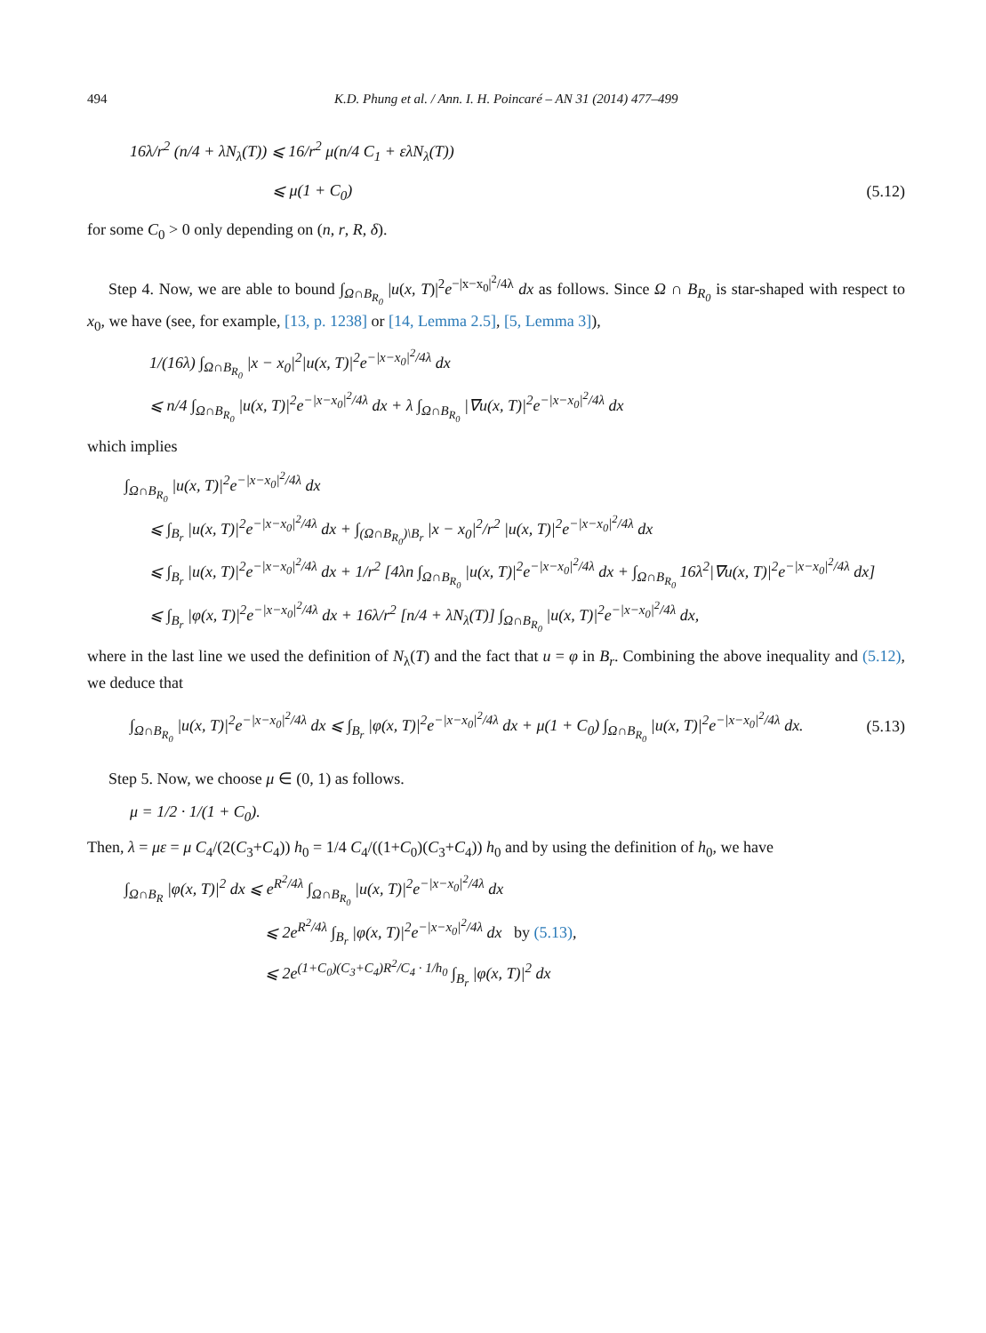494 K.D. Phung et al. / Ann. I. H. Poincaré – AN 31 (2014) 477–499
16λ/r<sup>2</sup> (n/4 + λN<sub>λ</sub>(T)) ⩽ 16/r<sup>2</sup> μ(n/4 C<sub>1</sub> + ελN<sub>λ</sub>(T))
⩽ μ(1 + C<sub>0</sub>) (5.12)
for some C<sub>0</sub> > 0 only depending on (n, r, R, δ).
Step 4. Now, we are able to bound ∫<sub>Ω∩B<sub>R<sub>0</sub></sub></sub> |u(x, T)|<sup>2</sup>e<sup>−|x−x<sub>0</sub>|<sup>2</sup>/4λ</sup> dx as follows. Since Ω ∩ B<sub>R<sub>0</sub></sub> is star-shaped with respect to x<sub>0</sub>, we have (see, for example, [13, p. 1238] or [14, Lemma 2.5], [5, Lemma 3]),
1/(16λ) ∫<sub>Ω∩B<sub>R<sub>0</sub></sub></sub> |x − x<sub>0</sub>|<sup>2</sup>|u(x, T)|<sup>2</sup>e<sup>−|x−x<sub>0</sub>|<sup>2</sup>/4λ</sup> dx
⩽ n/4 ∫<sub>Ω∩B<sub>R<sub>0</sub></sub></sub> |u(x, T)|<sup>2</sup>e<sup>−|x−x<sub>0</sub>|<sup>2</sup>/4λ</sup> dx + λ ∫<sub>Ω∩B<sub>R<sub>0</sub></sub></sub> |∇u(x, T)|<sup>2</sup>e<sup>−|x−x<sub>0</sub>|<sup>2</sup>/4λ</sup> dx
which implies
∫<sub>Ω∩B<sub>R<sub>0</sub></sub></sub> |u(x, T)|<sup>2</sup>e<sup>−|x−x<sub>0</sub>|<sup>2</sup>/4λ</sup> dx
⩽ ∫<sub>B<sub>r</sub></sub> |u(x, T)|<sup>2</sup>e<sup>−|x−x<sub>0</sub>|<sup>2</sup>/4λ</sup> dx + ∫<sub>(Ω∩B<sub>R<sub>0</sub></sub>)\B<sub>r</sub></sub> |x − x<sub>0</sub>|<sup>2</sup>/r<sup>2</sup> |u(x, T)|<sup>2</sup>e<sup>−|x−x<sub>0</sub>|<sup>2</sup>/4λ</sup> dx
⩽ ∫<sub>B<sub>r</sub></sub> |u(x, T)|<sup>2</sup>e<sup>−|x−x<sub>0</sub>|<sup>2</sup>/4λ</sup> dx + 1/r<sup>2</sup> [4λn ∫<sub>Ω∩B<sub>R<sub>0</sub></sub></sub> |u(x, T)|<sup>2</sup>e<sup>−|x−x<sub>0</sub>|<sup>2</sup>/4λ</sup> dx + ∫<sub>Ω∩B<sub>R<sub>0</sub></sub></sub> 16λ<sup>2</sup>|∇u(x, T)|<sup>2</sup>e<sup>−|x−x<sub>0</sub>|<sup>2</sup>/4λ</sup> dx]
⩽ ∫<sub>B<sub>r</sub></sub> |φ(x, T)|<sup>2</sup>e<sup>−|x−x<sub>0</sub>|<sup>2</sup>/4λ</sup> dx + 16λ/r<sup>2</sup> [n/4 + λN<sub>λ</sub>(T)] ∫<sub>Ω∩B<sub>R<sub>0</sub></sub></sub> |u(x, T)|<sup>2</sup>e<sup>−|x−x<sub>0</sub>|<sup>2</sup>/4λ</sup> dx,
where in the last line we used the definition of N<sub>λ</sub>(T) and the fact that u = φ in B<sub>r</sub>. Combining the above inequality and (5.12), we deduce that
∫<sub>Ω∩B<sub>R<sub>0</sub></sub></sub> |u(x, T)|<sup>2</sup>e<sup>−|x−x<sub>0</sub>|<sup>2</sup>/4λ</sup> dx ⩽ ∫<sub>B<sub>r</sub></sub> |φ(x, T)|<sup>2</sup>e<sup>−|x−x<sub>0</sub>|<sup>2</sup>/4λ</sup> dx + μ(1 + C<sub>0</sub>) ∫<sub>Ω∩B<sub>R<sub>0</sub></sub></sub> |u(x, T)|<sup>2</sup>e<sup>−|x−x<sub>0</sub>|<sup>2</sup>/4λ</sup> dx. (5.13)
Step 5. Now, we choose μ ∈ (0, 1) as follows.
μ = 1/2 · 1/(1 + C<sub>0</sub>).
Then, λ = με = μ C<sub>4</sub>/(2(C<sub>3</sub>+C<sub>4</sub>)) h<sub>0</sub> = 1/4 C<sub>4</sub>/((1+C<sub>0</sub>)(C<sub>3</sub>+C<sub>4</sub>)) h<sub>0</sub> and by using the definition of h<sub>0</sub>, we have
∫<sub>Ω∩B<sub>R</sub></sub> |φ(x, T)|<sup>2</sup> dx ⩽ e<sup>R<sup>2</sup>/4λ</sup> ∫<sub>Ω∩B<sub>R<sub>0</sub></sub></sub> |u(x, T)|<sup>2</sup>e<sup>−|x−x<sub>0</sub>|<sup>2</sup>/4λ</sup> dx
⩽ 2e<sup>R<sup>2</sup>/4λ</sup> ∫<sub>B<sub>r</sub></sub> |φ(x, T)|<sup>2</sup>e<sup>−|x−x<sub>0</sub>|<sup>2</sup>/4λ</sup> dx by (5.13),
⩽ 2e<sup>(1+C<sub>0</sub>)(C<sub>3</sub>+C<sub>4</sub>)R<sup>2</sup>/C<sub>4</sub> · 1/h<sub>0</sub></sup> ∫<sub>B<sub>r</sub></sub> |φ(x, T)|<sup>2</sup> dx